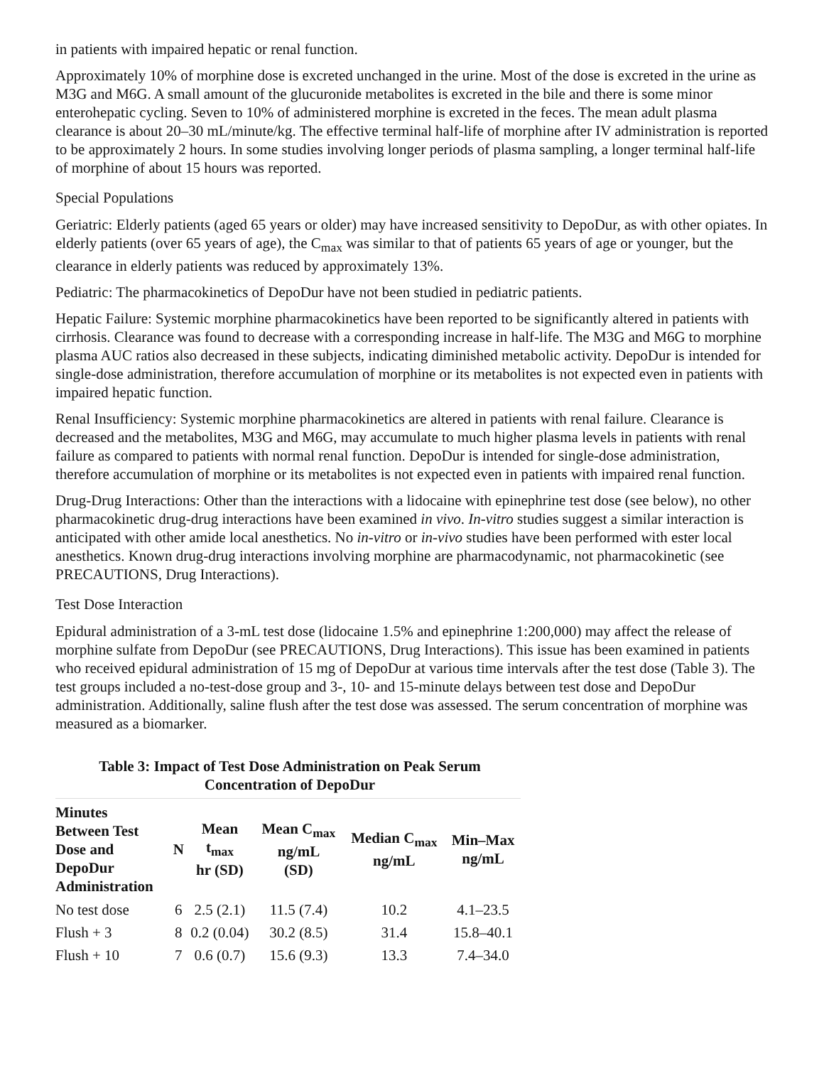in patients with impaired hepatic or renal function.
Approximately 10% of morphine dose is excreted unchanged in the urine. Most of the dose is excreted in the urine as M3G and M6G. A small amount of the glucuronide metabolites is excreted in the bile and there is some minor enterohepatic cycling. Seven to 10% of administered morphine is excreted in the feces. The mean adult plasma clearance is about 20–30 mL/minute/kg. The effective terminal half-life of morphine after IV administration is reported to be approximately 2 hours. In some studies involving longer periods of plasma sampling, a longer terminal half-life of morphine of about 15 hours was reported.
Special Populations
Geriatric: Elderly patients (aged 65 years or older) may have increased sensitivity to DepoDur, as with other opiates. In elderly patients (over 65 years of age), the C<sub>max</sub> was similar to that of patients 65 years of age or younger, but the clearance in elderly patients was reduced by approximately 13%.
Pediatric: The pharmacokinetics of DepoDur have not been studied in pediatric patients.
Hepatic Failure: Systemic morphine pharmacokinetics have been reported to be significantly altered in patients with cirrhosis. Clearance was found to decrease with a corresponding increase in half-life. The M3G and M6G to morphine plasma AUC ratios also decreased in these subjects, indicating diminished metabolic activity. DepoDur is intended for single-dose administration, therefore accumulation of morphine or its metabolites is not expected even in patients with impaired hepatic function.
Renal Insufficiency: Systemic morphine pharmacokinetics are altered in patients with renal failure. Clearance is decreased and the metabolites, M3G and M6G, may accumulate to much higher plasma levels in patients with renal failure as compared to patients with normal renal function. DepoDur is intended for single-dose administration, therefore accumulation of morphine or its metabolites is not expected even in patients with impaired renal function.
Drug-Drug Interactions: Other than the interactions with a lidocaine with epinephrine test dose (see below), no other pharmacokinetic drug-drug interactions have been examined in vivo. In-vitro studies suggest a similar interaction is anticipated with other amide local anesthetics. No in-vitro or in-vivo studies have been performed with ester local anesthetics. Known drug-drug interactions involving morphine are pharmacodynamic, not pharmacokinetic (see PRECAUTIONS, Drug Interactions).
Test Dose Interaction
Epidural administration of a 3-mL test dose (lidocaine 1.5% and epinephrine 1:200,000) may affect the release of morphine sulfate from DepoDur (see PRECAUTIONS, Drug Interactions). This issue has been examined in patients who received epidural administration of 15 mg of DepoDur at various time intervals after the test dose (Table 3). The test groups included a no-test-dose group and 3-, 10- and 15-minute delays between test dose and DepoDur administration. Additionally, saline flush after the test dose was assessed. The serum concentration of morphine was measured as a biomarker.
Table 3: Impact of Test Dose Administration on Peak Serum Concentration of DepoDur
| Minutes Between Test Dose and DepoDur Administration | N | Mean t<sub>max</sub> hr (SD) | Mean C<sub>max</sub> ng/mL (SD) | Median C<sub>max</sub> ng/mL | Min–Max ng/mL |
| --- | --- | --- | --- | --- | --- |
| No test dose | 6 | 2.5 (2.1) | 11.5 (7.4) | 10.2 | 4.1–23.5 |
| Flush + 3 | 8 | 0.2 (0.04) | 30.2 (8.5) | 31.4 | 15.8–40.1 |
| Flush + 10 | 7 | 0.6 (0.7) | 15.6 (9.3) | 13.3 | 7.4–34.0 |